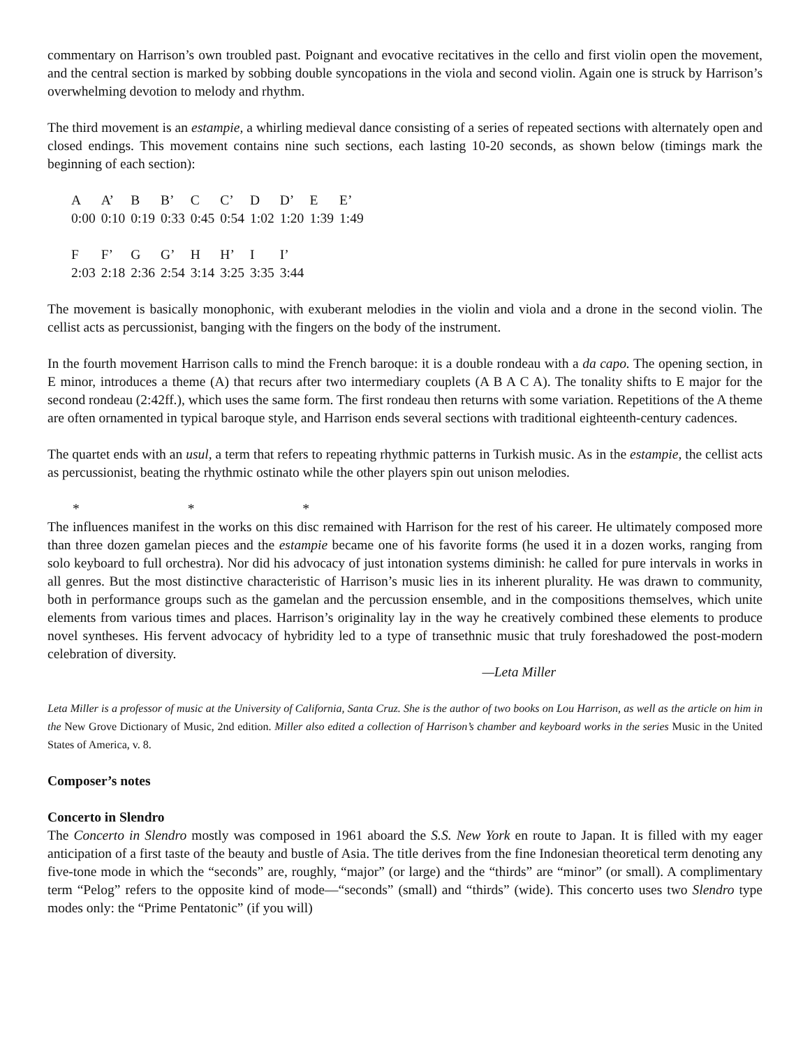commentary on Harrison’s own troubled past. Poignant and evocative recitatives in the cello and first violin open the movement, and the central section is marked by sobbing double syncopations in the viola and second violin. Again one is struck by Harrison’s overwhelming devotion to melody and rhythm.
The third movement is an estampie, a whirling medieval dance consisting of a series of repeated sections with alternately open and closed endings. This movement contains nine such sections, each lasting 10-20 seconds, as shown below (timings mark the beginning of each section):
| A | A’ | B | B’ | C | C’ | D | D’ | E | E’ |
| 0:00 | 0:10 | 0:19 | 0:33 | 0:45 | 0:54 | 1:02 | 1:20 | 1:39 | 1:49 |
| F | F’ | G | G’ | H | H’ | I | I’ |
| 2:03 | 2:18 | 2:36 | 2:54 | 3:14 | 3:25 | 3:35 | 3:44 |
The movement is basically monophonic, with exuberant melodies in the violin and viola and a drone in the second violin. The cellist acts as percussionist, banging with the fingers on the body of the instrument.
In the fourth movement Harrison calls to mind the French baroque: it is a double rondeau with a da capo. The opening section, in E minor, introduces a theme (A) that recurs after two intermediary couplets (A B A C A). The tonality shifts to E major for the second rondeau (2:42ff.), which uses the same form. The first rondeau then returns with some variation. Repetitions of the A theme are often ornamented in typical baroque style, and Harrison ends several sections with traditional eighteenth-century cadences.
The quartet ends with an usul, a term that refers to repeating rhythmic patterns in Turkish music. As in the estampie, the cellist acts as percussionist, beating the rhythmic ostinato while the other players spin out unison melodies.
* * *
The influences manifest in the works on this disc remained with Harrison for the rest of his career. He ultimately composed more than three dozen gamelan pieces and the estampie became one of his favorite forms (he used it in a dozen works, ranging from solo keyboard to full orchestra). Nor did his advocacy of just intonation systems diminish: he called for pure intervals in works in all genres. But the most distinctive characteristic of Harrison’s music lies in its inherent plurality. He was drawn to community, both in performance groups such as the gamelan and the percussion ensemble, and in the compositions themselves, which unite elements from various times and places. Harrison’s originality lay in the way he creatively combined these elements to produce novel syntheses. His fervent advocacy of hybridity led to a type of transethnic music that truly foreshadowed the post-modern celebration of diversity.
—Leta Miller
Leta Miller is a professor of music at the University of California, Santa Cruz. She is the author of two books on Lou Harrison, as well as the article on him in the New Grove Dictionary of Music, 2nd edition. Miller also edited a collection of Harrison’s chamber and keyboard works in the series Music in the United States of America, v. 8.
Composer’s notes
Concerto in Slendro
The Concerto in Slendro mostly was composed in 1961 aboard the S.S. New York en route to Japan. It is filled with my eager anticipation of a first taste of the beauty and bustle of Asia. The title derives from the fine Indonesian theoretical term denoting any five-tone mode in which the “seconds” are, roughly, “major” (or large) and the “thirds” are “minor” (or small). A complimentary term “Pelog” refers to the opposite kind of mode—“seconds” (small) and “thirds” (wide). This concerto uses two Slendro type modes only: the “Prime Pentatonic” (if you will)